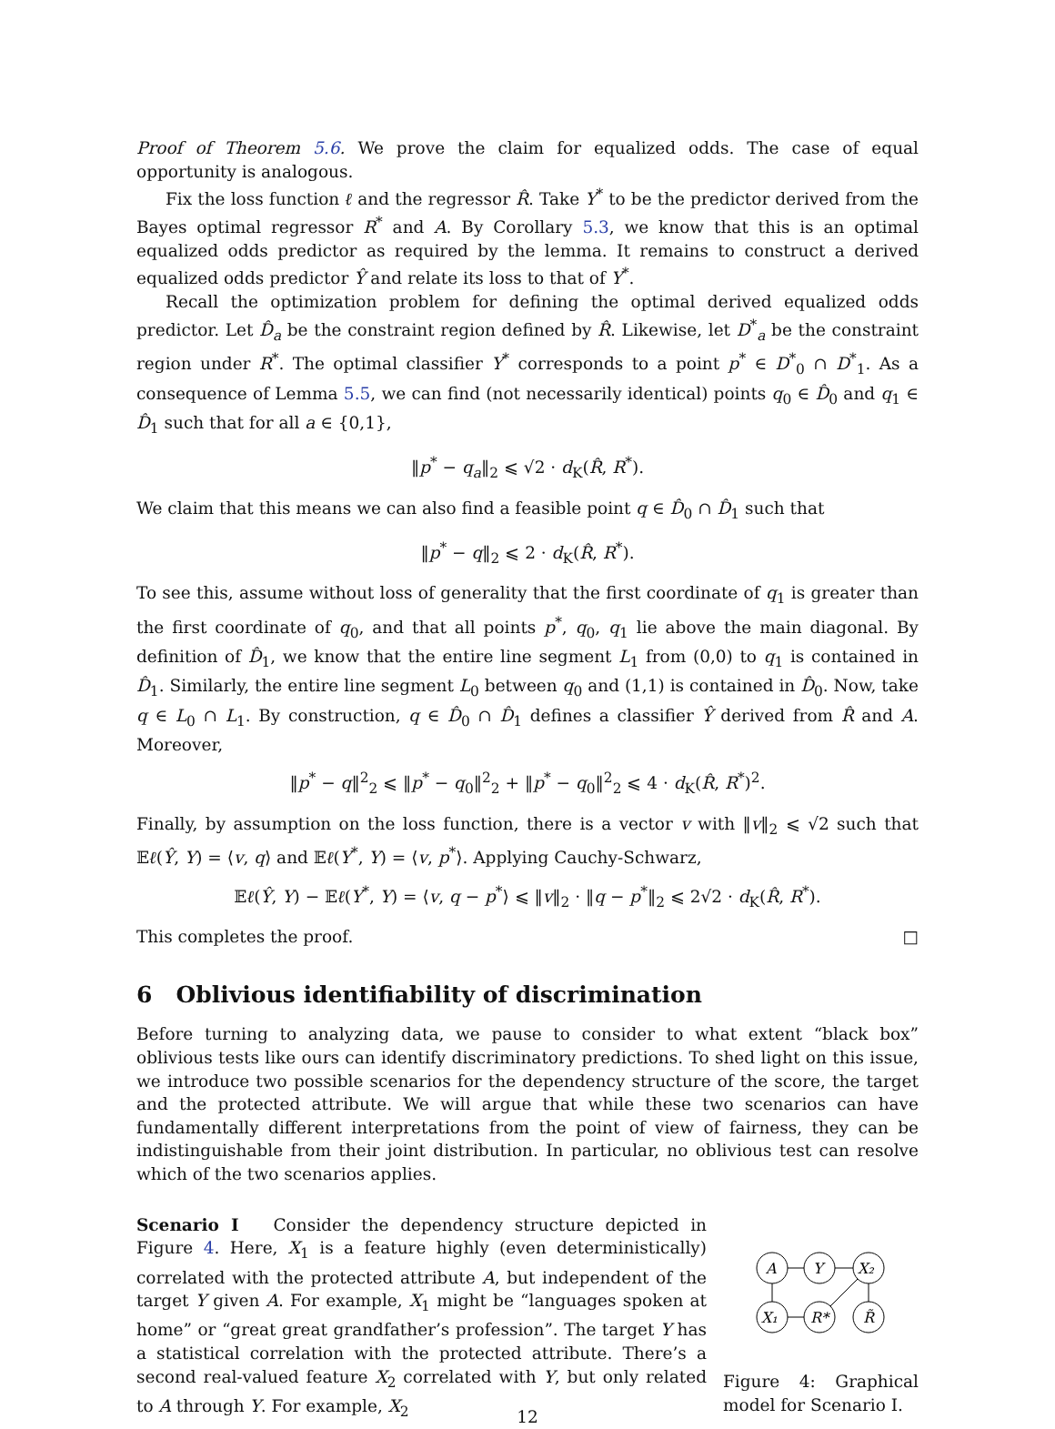Proof of Theorem 5.6. We prove the claim for equalized odds. The case of equal opportunity is analogous.
Fix the loss function ℓ and the regressor R̂. Take Y<sup>*</sup> to be the predictor derived from the Bayes optimal regressor R<sup>*</sup> and A. By Corollary 5.3, we know that this is an optimal equalized odds predictor as required by the lemma. It remains to construct a derived equalized odds predictor Ŷ and relate its loss to that of Y<sup>*</sup>.
Recall the optimization problem for defining the optimal derived equalized odds predictor. Let D̂<sub>a</sub> be the constraint region defined by R̂. Likewise, let D<sup>*</sup><sub>a</sub> be the constraint region under R<sup>*</sup>. The optimal classifier Y<sup>*</sup> corresponds to a point p<sup>*</sup> ∈ D<sup>*</sup><sub>0</sub> ∩ D<sup>*</sup><sub>1</sub>. As a consequence of Lemma 5.5, we can find (not necessarily identical) points q<sub>0</sub> ∈ D̂<sub>0</sub> and q<sub>1</sub> ∈ D̂<sub>1</sub> such that for all a ∈ {0,1},
‖p<sup>*</sup> − q<sub>a</sub>‖<sub>2</sub> ⩽ √2 · d<sub>K</sub>(R̂, R<sup>*</sup>).
We claim that this means we can also find a feasible point q ∈ D̂<sub>0</sub> ∩ D̂<sub>1</sub> such that
‖p<sup>*</sup> − q‖<sub>2</sub> ⩽ 2 · d<sub>K</sub>(R̂, R<sup>*</sup>).
To see this, assume without loss of generality that the first coordinate of q<sub>1</sub> is greater than the first coordinate of q<sub>0</sub>, and that all points p<sup>*</sup>, q<sub>0</sub>, q<sub>1</sub> lie above the main diagonal. By definition of D̂<sub>1</sub>, we know that the entire line segment L<sub>1</sub> from (0,0) to q<sub>1</sub> is contained in D̂<sub>1</sub>. Similarly, the entire line segment L<sub>0</sub> between q<sub>0</sub> and (1,1) is contained in D̂<sub>0</sub>. Now, take q ∈ L<sub>0</sub> ∩ L<sub>1</sub>. By construction, q ∈ D̂<sub>0</sub> ∩ D̂<sub>1</sub> defines a classifier Ŷ derived from R̂ and A. Moreover,
‖p<sup>*</sup> − q‖<sup>2</sup><sub>2</sub> ⩽ ‖p<sup>*</sup> − q<sub>0</sub>‖<sup>2</sup><sub>2</sub> + ‖p<sup>*</sup> − q<sub>0</sub>‖<sup>2</sup><sub>2</sub> ⩽ 4 · d<sub>K</sub>(R̂, R<sup>*</sup>)<sup>2</sup>.
Finally, by assumption on the loss function, there is a vector v with ‖v‖<sub>2</sub> ⩽ √2 such that 𝔼ℓ(Ŷ, Y) = ⟨v, q⟩ and 𝔼ℓ(Y<sup>*</sup>, Y) = ⟨v, p<sup>*</sup>⟩. Applying Cauchy-Schwarz,
𝔼ℓ(Ŷ, Y) − 𝔼ℓ(Y<sup>*</sup>, Y) = ⟨v, q − p<sup>*</sup>⟩ ⩽ ‖v‖<sub>2</sub> · ‖q − p<sup>*</sup>‖<sub>2</sub> ⩽ 2√2 · d<sub>K</sub>(R̂, R<sup>*</sup>).
This completes the proof. □
6 Oblivious identifiability of discrimination
Before turning to analyzing data, we pause to consider to what extent “black box” oblivious tests like ours can identify discriminatory predictions. To shed light on this issue, we introduce two possible scenarios for the dependency structure of the score, the target and the protected attribute. We will argue that while these two scenarios can have fundamentally different interpretations from the point of view of fairness, they can be indistinguishable from their joint distribution. In particular, no oblivious test can resolve which of the two scenarios applies.
Scenario I Consider the dependency structure depicted in Figure 4. Here, X<sub>1</sub> is a feature highly (even deterministically) correlated with the protected attribute A, but independent of the target Y given A. For example, X<sub>1</sub> might be “languages spoken at home” or “great great grandfather’s profession”. The target Y has a statistical correlation with the protected attribute. There’s a second real-valued feature X<sub>2</sub> correlated with Y, but only related to A through Y. For example, X<sub>2</sub>
A
Y
X₂
X₁
R*
R̃
Figure 4: Graphical model for Scenario I.
12